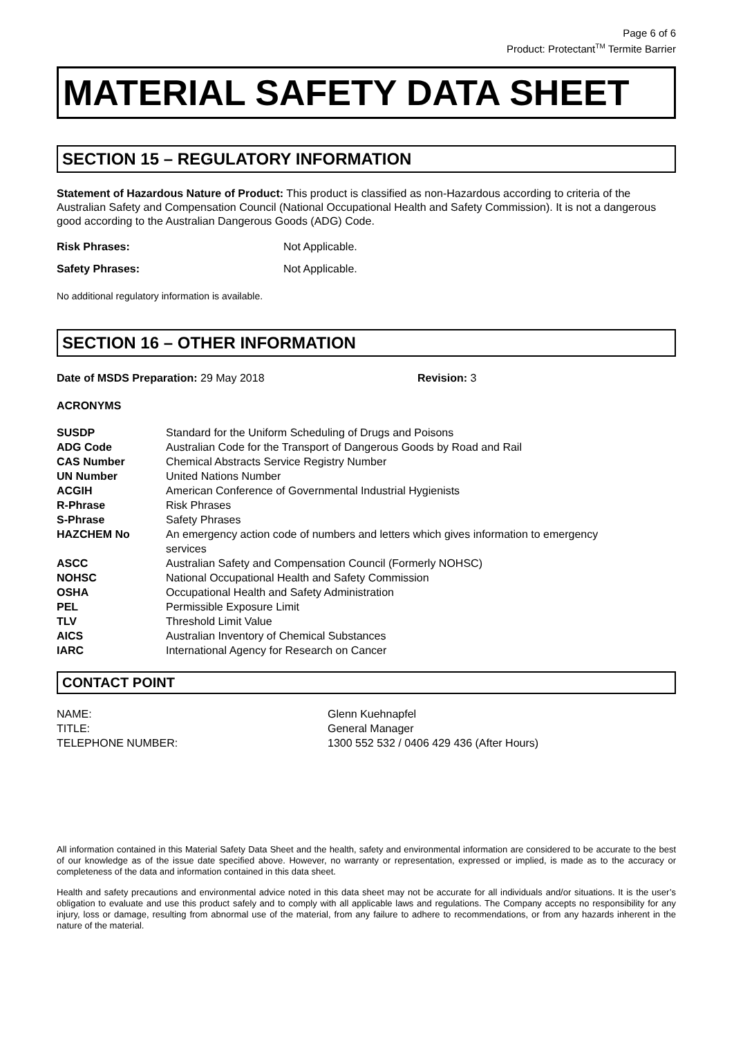Page 6 of 6
Product: Protectant<sup>TM</sup> Termite Barrier
MATERIAL SAFETY DATA SHEET
SECTION 15 – REGULATORY INFORMATION
Statement of Hazardous Nature of Product: This product is classified as non-Hazardous according to criteria of the Australian Safety and Compensation Council (National Occupational Health and Safety Commission). It is not a dangerous good according to the Australian Dangerous Goods (ADG) Code.
| Risk Phrases: | Not Applicable. |
| Safety Phrases: | Not Applicable. |
No additional regulatory information is available.
SECTION 16 – OTHER INFORMATION
| Date of MSDS Preparation: 29 May 2018 | Revision: 3 |
ACRONYMS
| SUSDP | Standard for the Uniform Scheduling of Drugs and Poisons |
| ADG Code | Australian Code for the Transport of Dangerous Goods by Road and Rail |
| CAS Number | Chemical Abstracts Service Registry Number |
| UN Number | United Nations Number |
| ACGIH | American Conference of Governmental Industrial Hygienists |
| R-Phrase | Risk Phrases |
| S-Phrase | Safety Phrases |
| HAZCHEM No | An emergency action code of numbers and letters which gives information to emergency services |
| ASCC | Australian Safety and Compensation Council (Formerly NOHSC) |
| NOHSC | National Occupational Health and Safety Commission |
| OSHA | Occupational Health and Safety Administration |
| PEL | Permissible Exposure Limit |
| TLV | Threshold Limit Value |
| AICS | Australian Inventory of Chemical Substances |
| IARC | International Agency for Research on Cancer |
CONTACT POINT
| NAME: | Glenn Kuehnapfel |
| TITLE: | General Manager |
| TELEPHONE NUMBER: | 1300 552 532 / 0406 429 436 (After Hours) |
All information contained in this Material Safety Data Sheet and the health, safety and environmental information are considered to be accurate to the best of our knowledge as of the issue date specified above. However, no warranty or representation, expressed or implied, is made as to the accuracy or completeness of the data and information contained in this data sheet.
Health and safety precautions and environmental advice noted in this data sheet may not be accurate for all individuals and/or situations. It is the user’s obligation to evaluate and use this product safely and to comply with all applicable laws and regulations. The Company accepts no responsibility for any injury, loss or damage, resulting from abnormal use of the material, from any failure to adhere to recommendations, or from any hazards inherent in the nature of the material.